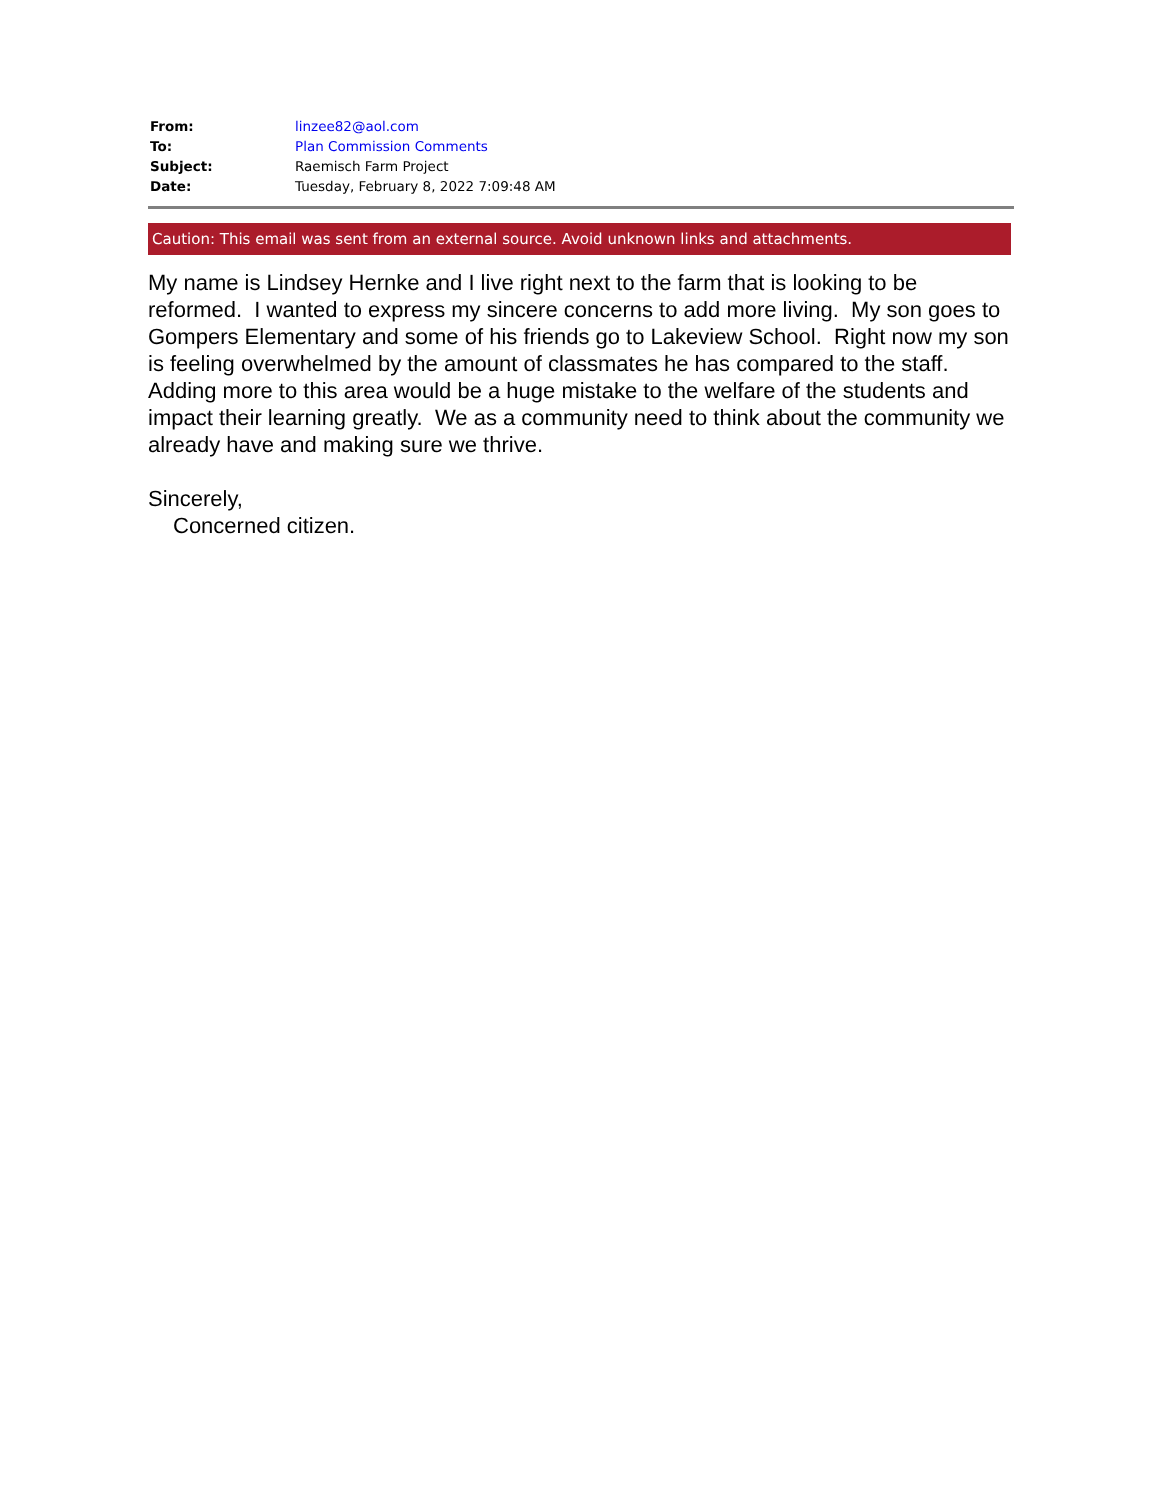| From: | linzee82@aol.com |
| To: | Plan Commission Comments |
| Subject: | Raemisch Farm Project |
| Date: | Tuesday, February 8, 2022 7:09:48 AM |
Caution: This email was sent from an external source. Avoid unknown links and attachments.
My name is Lindsey Hernke and I live right next to the farm that is looking to be reformed. I wanted to express my sincere concerns to add more living. My son goes to Gompers Elementary and some of his friends go to Lakeview School. Right now my son is feeling overwhelmed by the amount of classmates he has compared to the staff. Adding more to this area would be a huge mistake to the welfare of the students and impact their learning greatly. We as a community need to think about the community we already have and making sure we thrive.
Sincerely,
Concerned citizen.